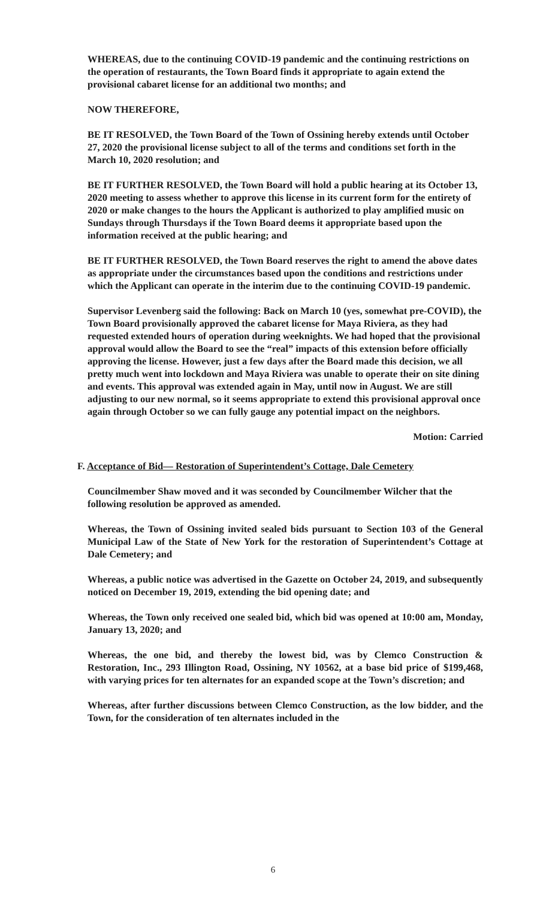WHEREAS, due to the continuing COVID-19 pandemic and the continuing restrictions on the operation of restaurants, the Town Board finds it appropriate to again extend the provisional cabaret license for an additional two months; and
NOW THEREFORE,
BE IT RESOLVED, the Town Board of the Town of Ossining hereby extends until October 27, 2020 the provisional license subject to all of the terms and conditions set forth in the March 10, 2020 resolution; and
BE IT FURTHER RESOLVED, the Town Board will hold a public hearing at its October 13, 2020 meeting to assess whether to approve this license in its current form for the entirety of 2020 or make changes to the hours the Applicant is authorized to play amplified music on Sundays through Thursdays if the Town Board deems it appropriate based upon the information received at the public hearing; and
BE IT FURTHER RESOLVED, the Town Board reserves the right to amend the above dates as appropriate under the circumstances based upon the conditions and restrictions under which the Applicant can operate in the interim due to the continuing COVID-19 pandemic.
Supervisor Levenberg said the following: Back on March 10 (yes, somewhat pre-COVID), the Town Board provisionally approved the cabaret license for Maya Riviera, as they had requested extended hours of operation during weeknights. We had hoped that the provisional approval would allow the Board to see the “real” impacts of this extension before officially approving the license. However, just a few days after the Board made this decision, we all pretty much went into lockdown and Maya Riviera was unable to operate their on site dining and events. This approval was extended again in May, until now in August. We are still adjusting to our new normal, so it seems appropriate to extend this provisional approval once again through October so we can fully gauge any potential impact on the neighbors.
Motion: Carried
F. Acceptance of Bid— Restoration of Superintendent’s Cottage, Dale Cemetery
Councilmember Shaw moved and it was seconded by Councilmember Wilcher that the following resolution be approved as amended.
Whereas, the Town of Ossining invited sealed bids pursuant to Section 103 of the General Municipal Law of the State of New York for the restoration of Superintendent’s Cottage at Dale Cemetery; and
Whereas, a public notice was advertised in the Gazette on October 24, 2019, and subsequently noticed on December 19, 2019, extending the bid opening date; and
Whereas, the Town only received one sealed bid, which bid was opened at 10:00 am, Monday, January 13, 2020; and
Whereas, the one bid, and thereby the lowest bid, was by Clemco Construction & Restoration, Inc., 293 Illington Road, Ossining, NY 10562, at a base bid price of $199,468, with varying prices for ten alternates for an expanded scope at the Town’s discretion; and
Whereas, after further discussions between Clemco Construction, as the low bidder, and the Town, for the consideration of ten alternates included in the
6